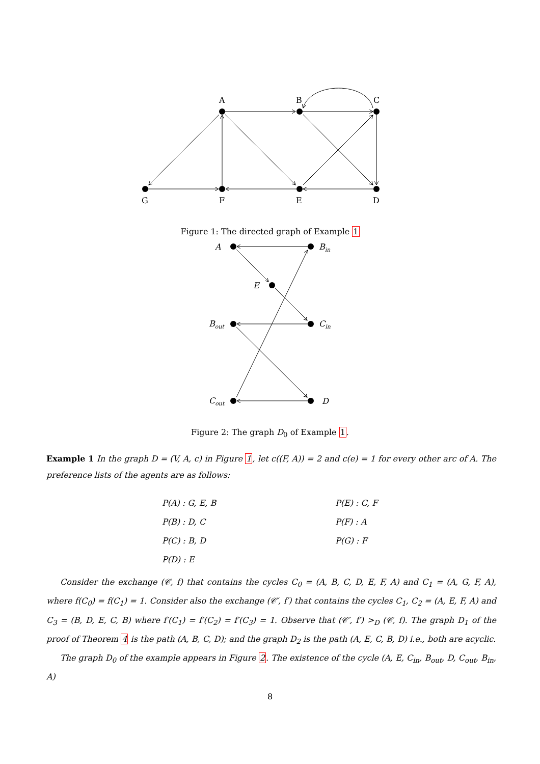A
B
C
G
F
E
D
Figure 1: The directed graph of Example 1
A
Bin
E
Bout
Cin
Cout
D
Figure 2: The graph D<sub>0</sub> of Example 1.
Example 1 In the graph D = (V, A, c) in Figure 1, let c((F, A)) = 2 and c(e) = 1 for every other arc of A. The preference lists of the agents are as follows:
P(A) : G, E, B
P(E) : C, F
P(B) : D, C
P(F) : A
P(C) : B, D
P(G) : F
P(D) : E
Consider the exchange (𝒞, f) that contains the cycles C<sub>0</sub> = (A, B, C, D, E, F, A) and C<sub>1</sub> = (A, G, F, A), where f(C<sub>0</sub>) = f(C<sub>1</sub>) = 1. Consider also the exchange (𝒞′, f′) that contains the cycles C<sub>1</sub>, C<sub>2</sub> = (A, E, F, A) and C<sub>3</sub> = (B, D, E, C, B) where f′(C<sub>1</sub>) = f′(C<sub>2</sub>) = f′(C<sub>3</sub>) = 1. Observe that (𝒞′, f′) ><sub>D</sub> (𝒞, f). The graph D<sub>1</sub> of the proof of Theorem 4 is the path (A, B, C, D); and the graph D<sub>2</sub> is the path (A, E, C, B, D) i.e., both are acyclic.
The graph D<sub>0</sub> of the example appears in Figure 2. The existence of the cycle (A, E, C<sub>in</sub>, B<sub>out</sub>, D, C<sub>out</sub>, B<sub>in</sub>, A)
8